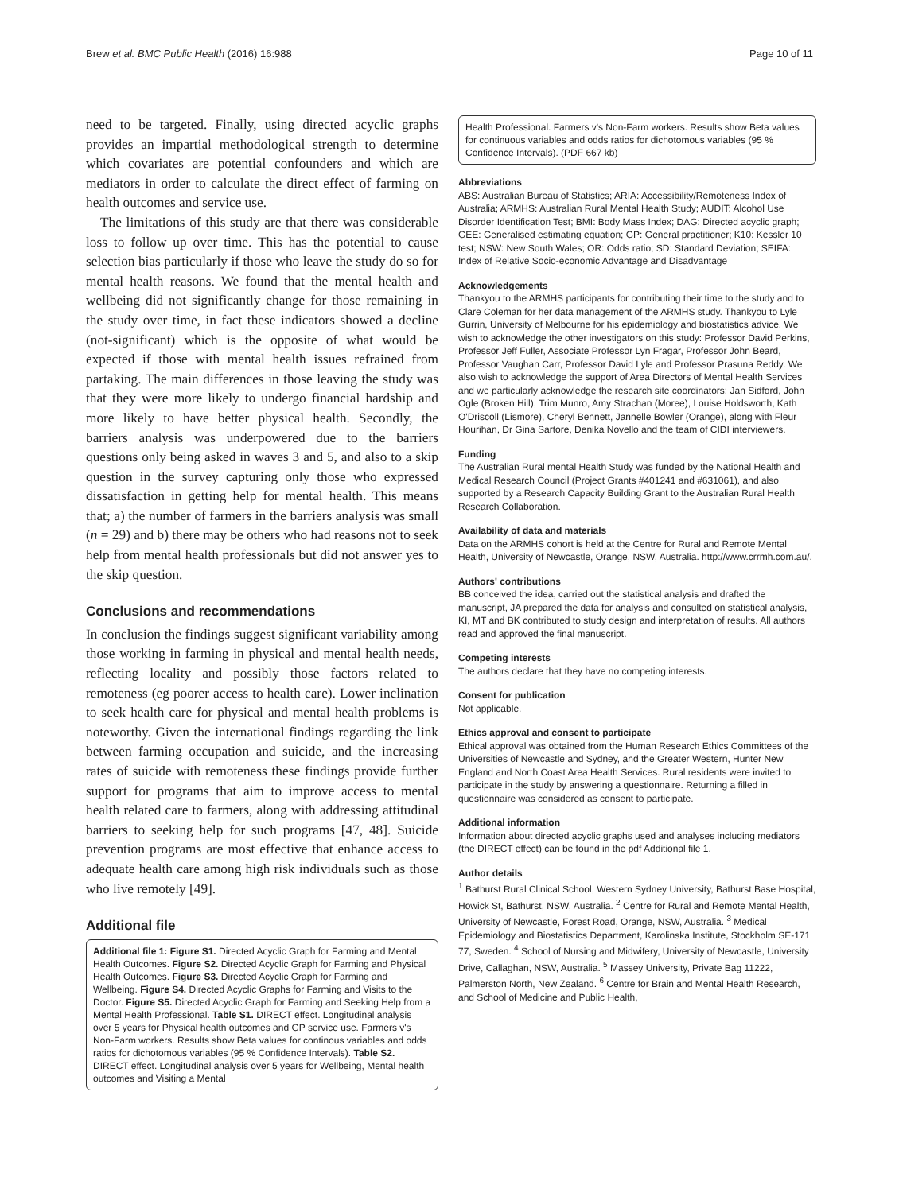Brew et al. BMC Public Health (2016) 16:988 Page 10 of 11
need to be targeted. Finally, using directed acyclic graphs provides an impartial methodological strength to determine which covariates are potential confounders and which are mediators in order to calculate the direct effect of farming on health outcomes and service use.
The limitations of this study are that there was considerable loss to follow up over time. This has the potential to cause selection bias particularly if those who leave the study do so for mental health reasons. We found that the mental health and wellbeing did not significantly change for those remaining in the study over time, in fact these indicators showed a decline (not-significant) which is the opposite of what would be expected if those with mental health issues refrained from partaking. The main differences in those leaving the study was that they were more likely to undergo financial hardship and more likely to have better physical health. Secondly, the barriers analysis was underpowered due to the barriers questions only being asked in waves 3 and 5, and also to a skip question in the survey capturing only those who expressed dissatisfaction in getting help for mental health. This means that; a) the number of farmers in the barriers analysis was small (n = 29) and b) there may be others who had reasons not to seek help from mental health professionals but did not answer yes to the skip question.
Conclusions and recommendations
In conclusion the findings suggest significant variability among those working in farming in physical and mental health needs, reflecting locality and possibly those factors related to remoteness (eg poorer access to health care). Lower inclination to seek health care for physical and mental health problems is noteworthy. Given the international findings regarding the link between farming occupation and suicide, and the increasing rates of suicide with remoteness these findings provide further support for programs that aim to improve access to mental health related care to farmers, along with addressing attitudinal barriers to seeking help for such programs [47, 48]. Suicide prevention programs are most effective that enhance access to adequate health care among high risk individuals such as those who live remotely [49].
Additional file
Additional file 1: Figure S1. Directed Acyclic Graph for Farming and Mental Health Outcomes. Figure S2. Directed Acyclic Graph for Farming and Physical Health Outcomes. Figure S3. Directed Acyclic Graph for Farming and Wellbeing. Figure S4. Directed Acyclic Graphs for Farming and Visits to the Doctor. Figure S5. Directed Acyclic Graph for Farming and Seeking Help from a Mental Health Professional. Table S1. DIRECT effect. Longitudinal analysis over 5 years for Physical health outcomes and GP service use. Farmers v's Non-Farm workers. Results show Beta values for continous variables and odds ratios for dichotomous variables (95 % Confidence Intervals). Table S2. DIRECT effect. Longitudinal analysis over 5 years for Wellbeing, Mental health outcomes and Visiting a Mental
Health Professional. Farmers v's Non-Farm workers. Results show Beta values for continuous variables and odds ratios for dichotomous variables (95 % Confidence Intervals). (PDF 667 kb)
Abbreviations
ABS: Australian Bureau of Statistics; ARIA: Accessibility/Remoteness Index of Australia; ARMHS: Australian Rural Mental Health Study; AUDIT: Alcohol Use Disorder Identification Test; BMI: Body Mass Index; DAG: Directed acyclic graph; GEE: Generalised estimating equation; GP: General practitioner; K10: Kessler 10 test; NSW: New South Wales; OR: Odds ratio; SD: Standard Deviation; SEIFA: Index of Relative Socio-economic Advantage and Disadvantage
Acknowledgements
Thankyou to the ARMHS participants for contributing their time to the study and to Clare Coleman for her data management of the ARMHS study. Thankyou to Lyle Gurrin, University of Melbourne for his epidemiology and biostatistics advice. We wish to acknowledge the other investigators on this study: Professor David Perkins, Professor Jeff Fuller, Associate Professor Lyn Fragar, Professor John Beard, Professor Vaughan Carr, Professor David Lyle and Professor Prasuna Reddy. We also wish to acknowledge the support of Area Directors of Mental Health Services and we particularly acknowledge the research site coordinators: Jan Sidford, John Ogle (Broken Hill), Trim Munro, Amy Strachan (Moree), Louise Holdsworth, Kath O'Driscoll (Lismore), Cheryl Bennett, Jannelle Bowler (Orange), along with Fleur Hourihan, Dr Gina Sartore, Denika Novello and the team of CIDI interviewers.
Funding
The Australian Rural mental Health Study was funded by the National Health and Medical Research Council (Project Grants #401241 and #631061), and also supported by a Research Capacity Building Grant to the Australian Rural Health Research Collaboration.
Availability of data and materials
Data on the ARMHS cohort is held at the Centre for Rural and Remote Mental Health, University of Newcastle, Orange, NSW, Australia. http://www.crrmh.com.au/.
Authors' contributions
BB conceived the idea, carried out the statistical analysis and drafted the manuscript, JA prepared the data for analysis and consulted on statistical analysis, KI, MT and BK contributed to study design and interpretation of results. All authors read and approved the final manuscript.
Competing interests
The authors declare that they have no competing interests.
Consent for publication
Not applicable.
Ethics approval and consent to participate
Ethical approval was obtained from the Human Research Ethics Committees of the Universities of Newcastle and Sydney, and the Greater Western, Hunter New England and North Coast Area Health Services. Rural residents were invited to participate in the study by answering a questionnaire. Returning a filled in questionnaire was considered as consent to participate.
Additional information
Information about directed acyclic graphs used and analyses including mediators (the DIRECT effect) can be found in the pdf Additional file 1.
Author details
<sup>1</sup> Bathurst Rural Clinical School, Western Sydney University, Bathurst Base Hospital, Howick St, Bathurst, NSW, Australia. <sup>2</sup> Centre for Rural and Remote Mental Health, University of Newcastle, Forest Road, Orange, NSW, Australia. <sup>3</sup> Medical Epidemiology and Biostatistics Department, Karolinska Institute, Stockholm SE-171 77, Sweden. <sup>4</sup> School of Nursing and Midwifery, University of Newcastle, University Drive, Callaghan, NSW, Australia. <sup>5</sup> Massey University, Private Bag 11222, Palmerston North, New Zealand. <sup>6</sup> Centre for Brain and Mental Health Research, and School of Medicine and Public Health,